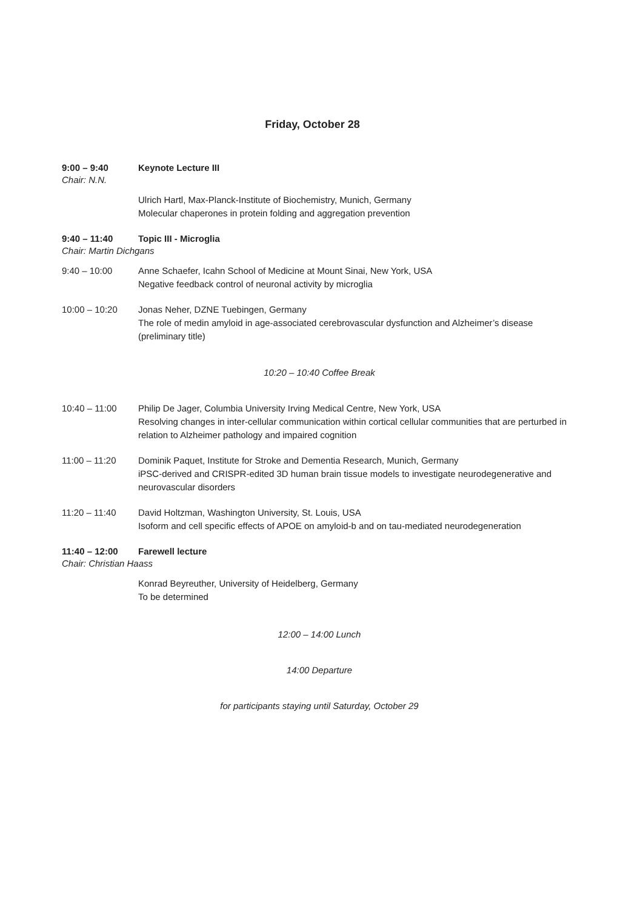Friday, October 28
9:00 – 9:40 Keynote Lecture III
Chair: N.N.
Ulrich Hartl, Max-Planck-Institute of Biochemistry, Munich, Germany
Molecular chaperones in protein folding and aggregation prevention
9:40 – 11:40 Topic III - Microglia
Chair: Martin Dichgans
9:40 – 10:00 Anne Schaefer, Icahn School of Medicine at Mount Sinai, New York, USA
Negative feedback control of neuronal activity by microglia
10:00 – 10:20 Jonas Neher, DZNE Tuebingen, Germany
The role of medin amyloid in age-associated cerebrovascular dysfunction and Alzheimer’s disease (preliminary title)
10:20 – 10:40 Coffee Break
10:40 – 11:00 Philip De Jager, Columbia University Irving Medical Centre, New York, USA
Resolving changes in inter-cellular communication within cortical cellular communities that are perturbed in relation to Alzheimer pathology and impaired cognition
11:00 – 11:20 Dominik Paquet, Institute for Stroke and Dementia Research, Munich, Germany
iPSC-derived and CRISPR-edited 3D human brain tissue models to investigate neurodegenerative and neurovascular disorders
11:20 – 11:40 David Holtzman, Washington University, St. Louis, USA
Isoform and cell specific effects of APOE on amyloid-b and on tau-mediated neurodegeneration
11:40 – 12:00 Farewell lecture
Chair: Christian Haass
Konrad Beyreuther, University of Heidelberg, Germany
To be determined
12:00 – 14:00 Lunch
14:00 Departure
for participants staying until Saturday, October 29